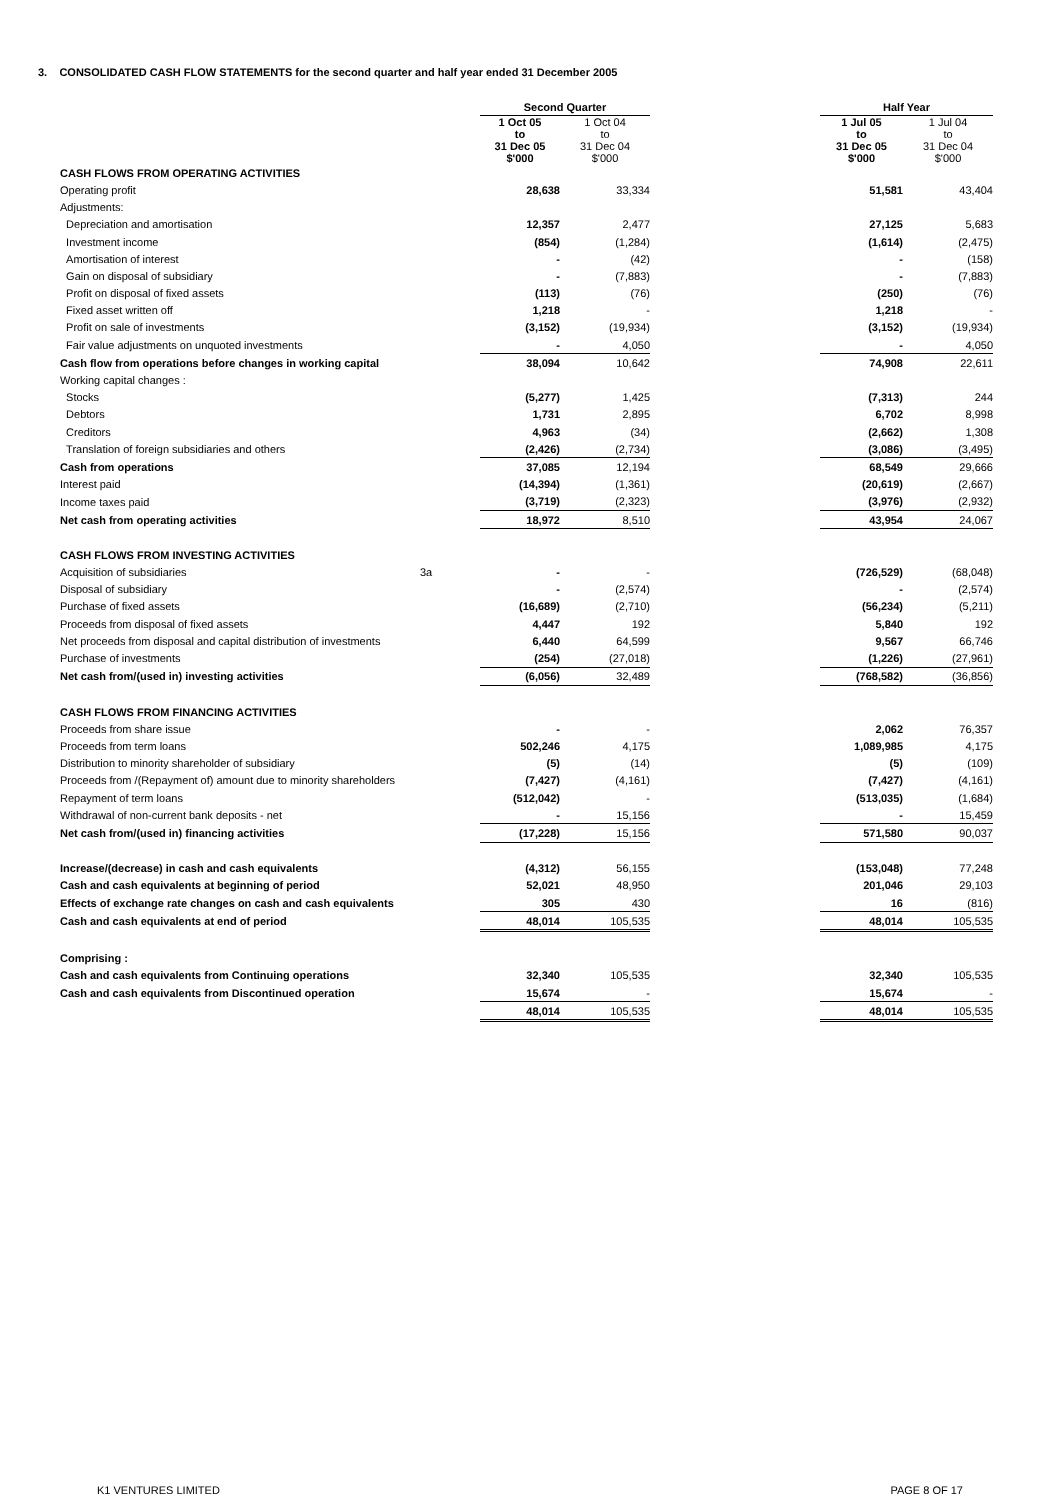3. CONSOLIDATED CASH FLOW STATEMENTS for the second quarter and half year ended 31 December 2005
| | | Second Quarter | | | Half Year | |
| --- | --- | --- | --- | --- | --- | --- |
| | | 1 Oct 05 to 31 Dec 05 $'000 | 1 Oct 04 to 31 Dec 04 $'000 | | 1 Jul 05 to 31 Dec 05 $'000 | 1 Jul 04 to 31 Dec 04 $'000 |
| CASH FLOWS FROM OPERATING ACTIVITIES | | | | | | |
| Operating profit | | 28,638 | 33,334 | | 51,581 | 43,404 |
| Adjustments: | | | | | | |
| Depreciation and amortisation | | 12,357 | 2,477 | | 27,125 | 5,683 |
| Investment income | | (854) | (1,284) | | (1,614) | (2,475) |
| Amortisation of interest | | - | (42) | | - | (158) |
| Gain on disposal of subsidiary | | - | (7,883) | | - | (7,883) |
| Profit on disposal of fixed assets | | (113) | (76) | | (250) | (76) |
| Fixed asset written off | | 1,218 | - | | 1,218 | - |
| Profit on sale of investments | | (3,152) | (19,934) | | (3,152) | (19,934) |
| Fair value adjustments on unquoted investments | | - | 4,050 | | - | 4,050 |
| Cash flow from operations before changes in working capital | | 38,094 | 10,642 | | 74,908 | 22,611 |
| Working capital changes : | | | | | | |
| Stocks | | (5,277) | 1,425 | | (7,313) | 244 |
| Debtors | | 1,731 | 2,895 | | 6,702 | 8,998 |
| Creditors | | 4,963 | (34) | | (2,662) | 1,308 |
| Translation of foreign subsidiaries and others | | (2,426) | (2,734) | | (3,086) | (3,495) |
| Cash from operations | | 37,085 | 12,194 | | 68,549 | 29,666 |
| Interest paid | | (14,394) | (1,361) | | (20,619) | (2,667) |
| Income taxes paid | | (3,719) | (2,323) | | (3,976) | (2,932) |
| Net cash from operating activities | | 18,972 | 8,510 | | 43,954 | 24,067 |
| CASH FLOWS FROM INVESTING ACTIVITIES | | | | | | |
| Acquisition of subsidiaries | 3a | - | - | | (726,529) | (68,048) |
| Disposal of subsidiary | | - | (2,574) | | - | (2,574) |
| Purchase of fixed assets | | (16,689) | (2,710) | | (56,234) | (5,211) |
| Proceeds from disposal of fixed assets | | 4,447 | 192 | | 5,840 | 192 |
| Net proceeds from disposal and capital distribution of investments | | 6,440 | 64,599 | | 9,567 | 66,746 |
| Purchase of investments | | (254) | (27,018) | | (1,226) | (27,961) |
| Net cash from/(used in) investing activities | | (6,056) | 32,489 | | (768,582) | (36,856) |
| CASH FLOWS FROM FINANCING ACTIVITIES | | | | | | |
| Proceeds from share issue | | - | - | | 2,062 | 76,357 |
| Proceeds from term loans | | 502,246 | 4,175 | | 1,089,985 | 4,175 |
| Distribution to minority shareholder of subsidiary | | (5) | (14) | | (5) | (109) |
| Proceeds from /(Repayment of) amount due to minority shareholders | | (7,427) | (4,161) | | (7,427) | (4,161) |
| Repayment of term loans | | (512,042) | - | | (513,035) | (1,684) |
| Withdrawal of non-current bank deposits - net | | - | 15,156 | | - | 15,459 |
| Net cash from/(used in) financing activities | | (17,228) | 15,156 | | 571,580 | 90,037 |
| Increase/(decrease) in cash and cash equivalents | | (4,312) | 56,155 | | (153,048) | 77,248 |
| Cash and cash equivalents at beginning of period | | 52,021 | 48,950 | | 201,046 | 29,103 |
| Effects of exchange rate changes on cash and cash equivalents | | 305 | 430 | | 16 | (816) |
| Cash and cash equivalents at end of period | | 48,014 | 105,535 | | 48,014 | 105,535 |
| Comprising : | | | | | | |
| Cash and cash equivalents from Continuing operations | | 32,340 | 105,535 | | 32,340 | 105,535 |
| Cash and cash equivalents from Discontinued operation | | 15,674 | - | | 15,674 | - |
| | | 48,014 | 105,535 | | 48,014 | 105,535 |
K1 VENTURES LIMITED PAGE 8 OF 17